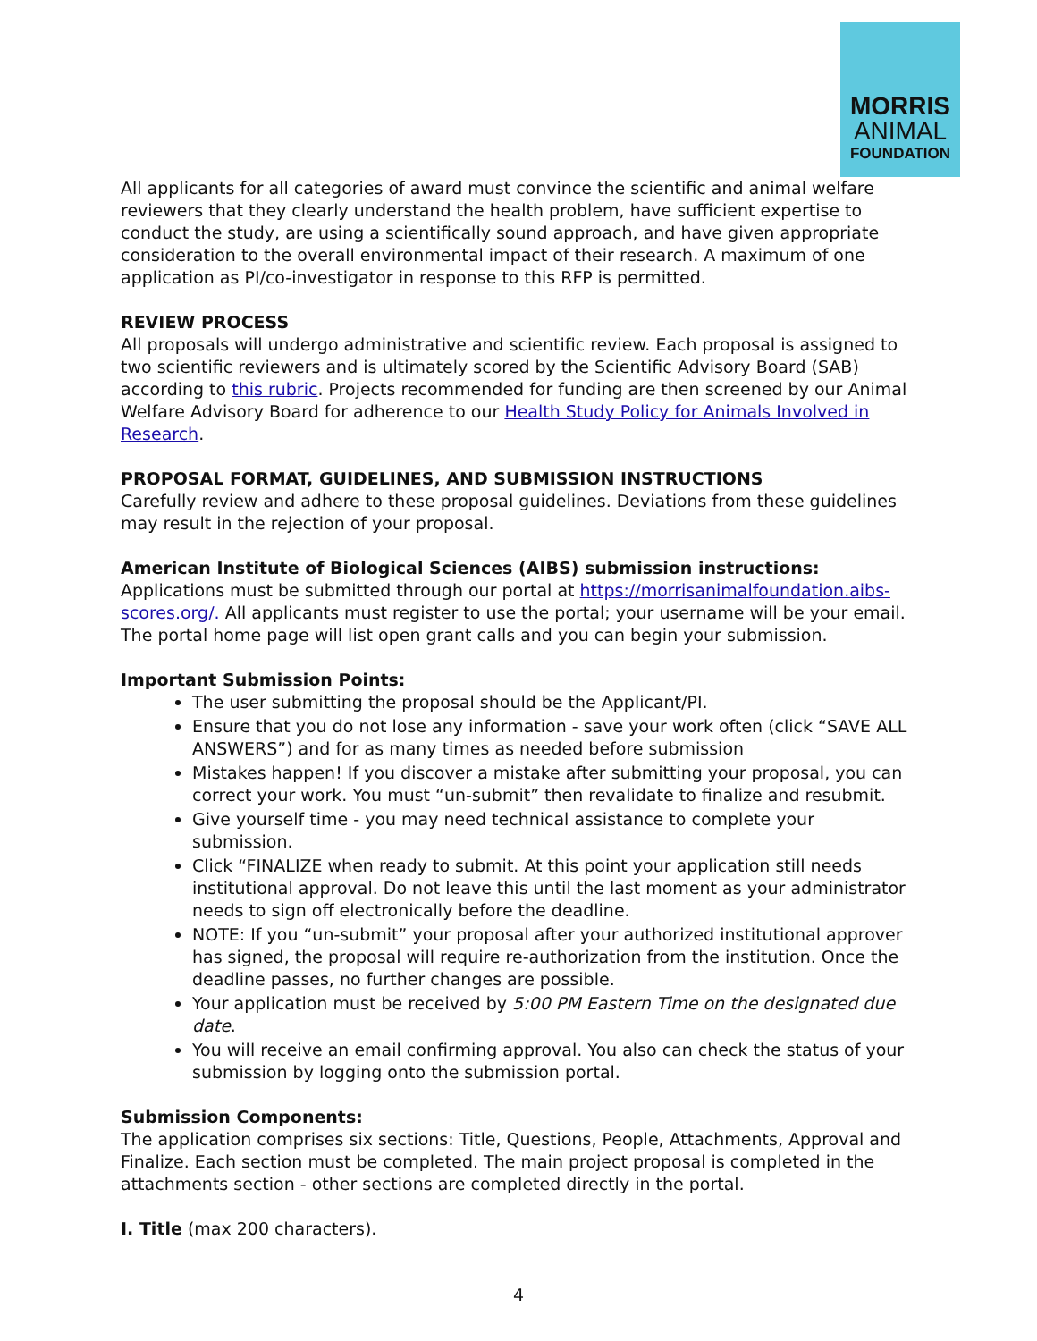MORRIS
ANIMAL
FOUNDATION
All applicants for all categories of award must convince the scientific and animal welfare reviewers that they clearly understand the health problem, have sufficient expertise to conduct the study, are using a scientifically sound approach, and have given appropriate consideration to the overall environmental impact of their research. A maximum of one application as PI/co-investigator in response to this RFP is permitted.
REVIEW PROCESS
All proposals will undergo administrative and scientific review. Each proposal is assigned to two scientific reviewers and is ultimately scored by the Scientific Advisory Board (SAB) according to this rubric. Projects recommended for funding are then screened by our Animal Welfare Advisory Board for adherence to our Health Study Policy for Animals Involved in Research.
PROPOSAL FORMAT, GUIDELINES, AND SUBMISSION INSTRUCTIONS
Carefully review and adhere to these proposal guidelines. Deviations from these guidelines may result in the rejection of your proposal.
American Institute of Biological Sciences (AIBS) submission instructions:
Applications must be submitted through our portal at https://morrisanimalfoundation.aibs-scores.org/. All applicants must register to use the portal; your username will be your email. The portal home page will list open grant calls and you can begin your submission.
Important Submission Points:
The user submitting the proposal should be the Applicant/PI.
Ensure that you do not lose any information - save your work often (click “SAVE ALL ANSWERS”) and for as many times as needed before submission
Mistakes happen! If you discover a mistake after submitting your proposal, you can correct your work. You must “un-submit” then revalidate to finalize and resubmit.
Give yourself time - you may need technical assistance to complete your submission.
Click “FINALIZE when ready to submit. At this point your application still needs institutional approval. Do not leave this until the last moment as your administrator needs to sign off electronically before the deadline.
NOTE: If you “un-submit” your proposal after your authorized institutional approver has signed, the proposal will require re-authorization from the institution. Once the deadline passes, no further changes are possible.
Your application must be received by 5:00 PM Eastern Time on the designated due date.
You will receive an email confirming approval. You also can check the status of your submission by logging onto the submission portal.
Submission Components:
The application comprises six sections: Title, Questions, People, Attachments, Approval and Finalize. Each section must be completed. The main project proposal is completed in the attachments section - other sections are completed directly in the portal.
I. Title (max 200 characters).
4